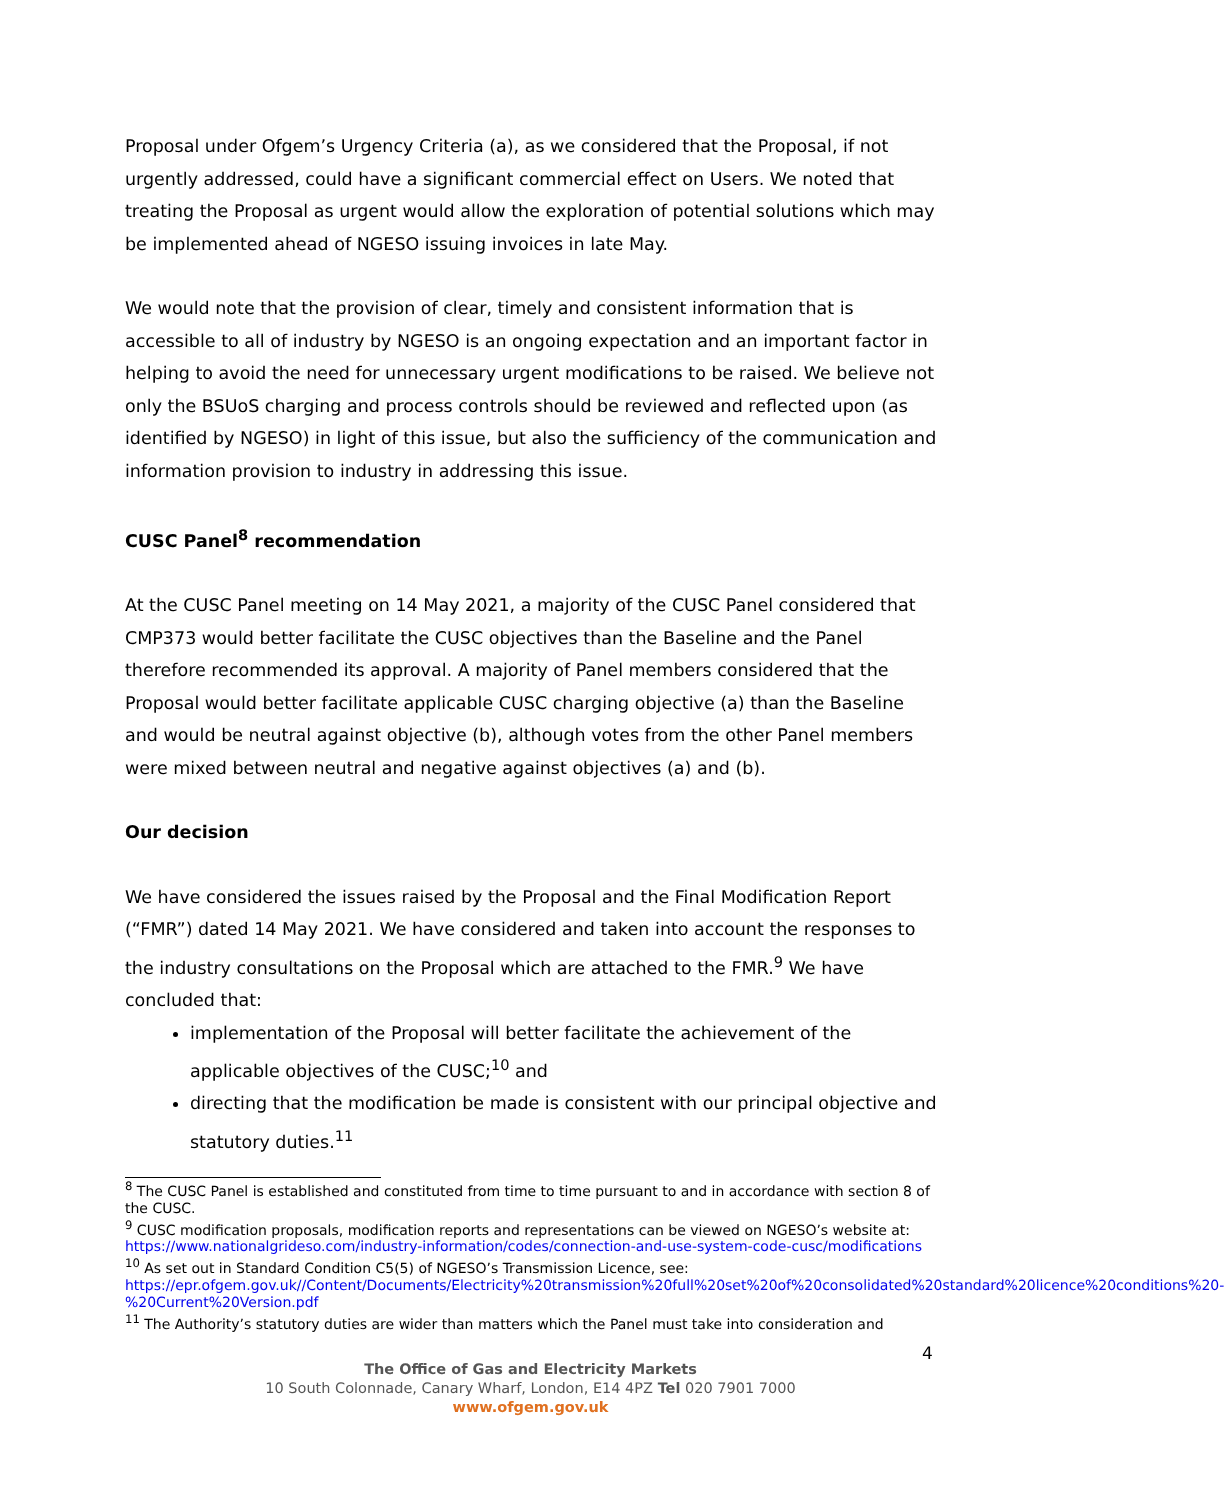Proposal under Ofgem’s Urgency Criteria (a), as we considered that the Proposal, if not urgently addressed, could have a significant commercial effect on Users. We noted that treating the Proposal as urgent would allow the exploration of potential solutions which may be implemented ahead of NGESO issuing invoices in late May.
We would note that the provision of clear, timely and consistent information that is accessible to all of industry by NGESO is an ongoing expectation and an important factor in helping to avoid the need for unnecessary urgent modifications to be raised. We believe not only the BSUoS charging and process controls should be reviewed and reflected upon (as identified by NGESO) in light of this issue, but also the sufficiency of the communication and information provision to industry in addressing this issue.
CUSC Panel<sup>8</sup> recommendation
At the CUSC Panel meeting on 14 May 2021, a majority of the CUSC Panel considered that CMP373 would better facilitate the CUSC objectives than the Baseline and the Panel therefore recommended its approval. A majority of Panel members considered that the Proposal would better facilitate applicable CUSC charging objective (a) than the Baseline and would be neutral against objective (b), although votes from the other Panel members were mixed between neutral and negative against objectives (a) and (b).
Our decision
We have considered the issues raised by the Proposal and the Final Modification Report (“FMR”) dated 14 May 2021. We have considered and taken into account the responses to the industry consultations on the Proposal which are attached to the FMR.<sup>9</sup> We have concluded that:
implementation of the Proposal will better facilitate the achievement of the applicable objectives of the CUSC;<sup>10</sup> and
directing that the modification be made is consistent with our principal objective and statutory duties.<sup>11</sup>
<sup>8</sup> The CUSC Panel is established and constituted from time to time pursuant to and in accordance with section 8 of the CUSC.
<sup>9</sup> CUSC modification proposals, modification reports and representations can be viewed on NGESO’s website at: https://www.nationalgrideso.com/industry-information/codes/connection-and-use-system-code-cusc/modifications
<sup>10</sup> As set out in Standard Condition C5(5) of NGESO’s Transmission Licence, see: https://epr.ofgem.gov.uk//Content/Documents/Electricity%20transmission%20full%20set%20of%20consolidated%20standard%20licence%20conditions%20-%20Current%20Version.pdf
<sup>11</sup> The Authority’s statutory duties are wider than matters which the Panel must take into consideration and
4
The Office of Gas and Electricity Markets
10 South Colonnade, Canary Wharf, London, E14 4PZ Tel 020 7901 7000
www.ofgem.gov.uk